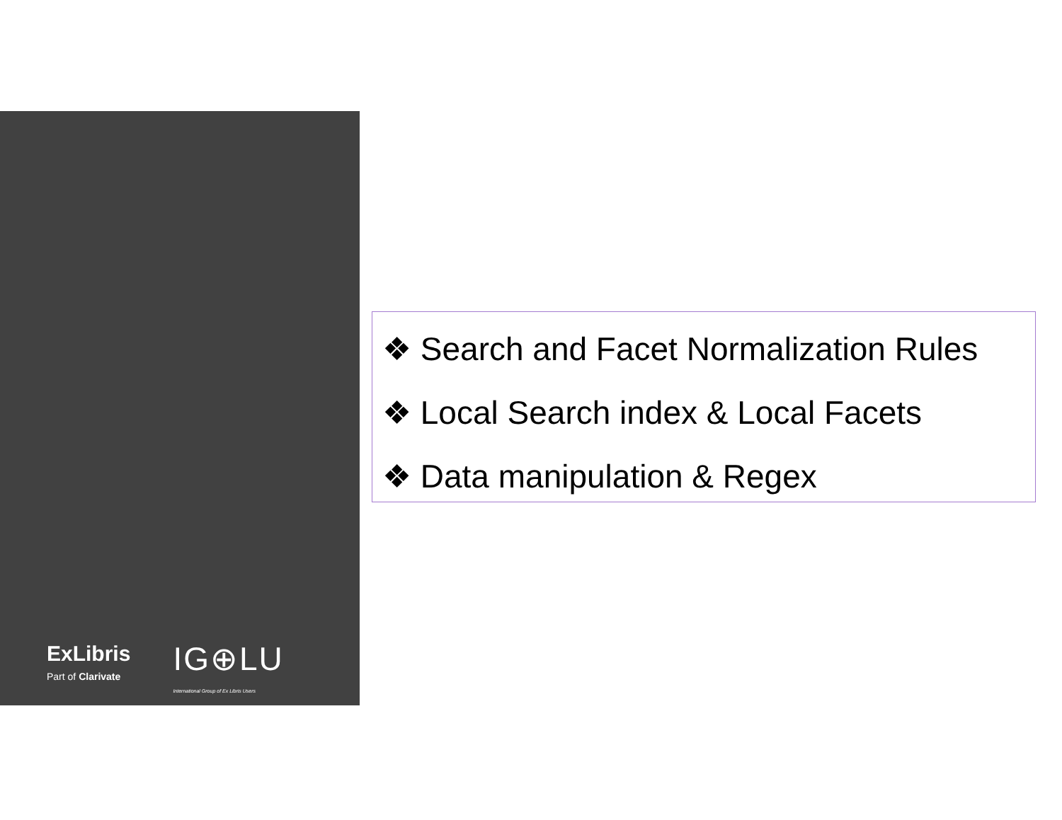ExLibris
Part of Clarivate
IG⊕LU
International Group of Ex Libris Users
❖ Search and Facet Normalization Rules
❖ Local Search index & Local Facets
❖ Data manipulation & Regex